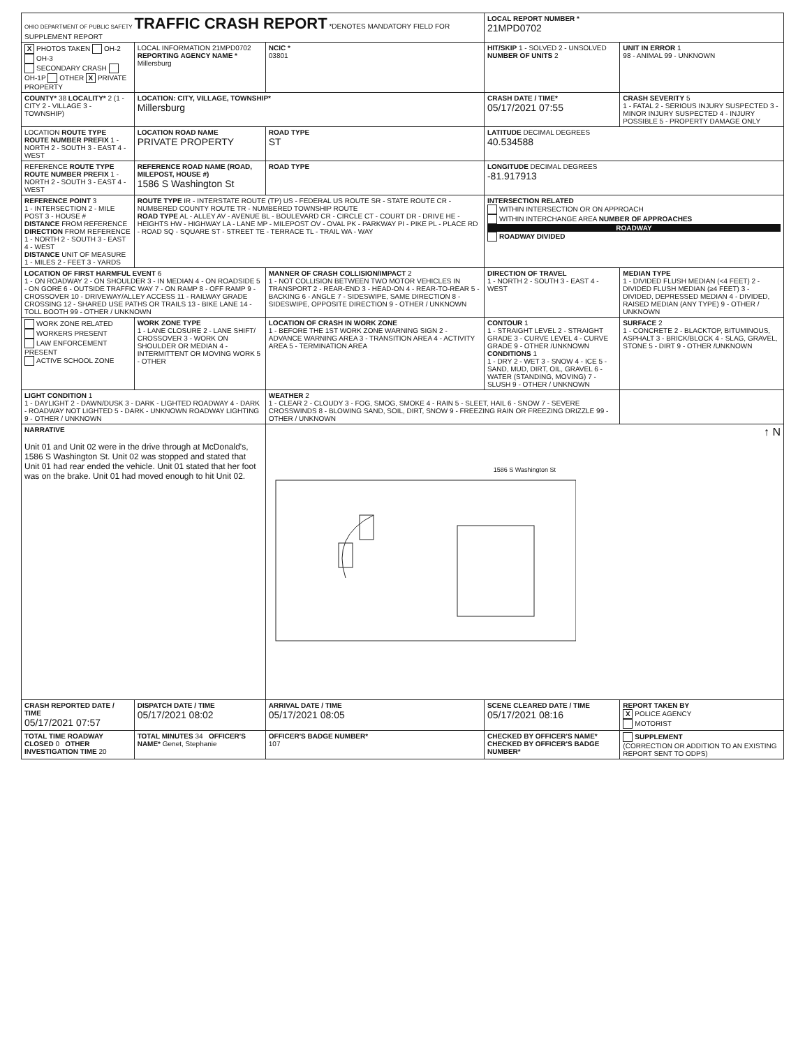| OHIO DEPARTMENT OF PUBLIC SAFETY TRAFFIC CRASH REPORT *DENOTES MANDATORY FIELD FOR SUPPLEMENT REPORT | | | LOCAL REPORT NUMBER * 21MPD0702 | |
| X PHOTOS TAKEN OH-2 OH-3 SECONDARY CRASH OH-1P OTHER X PRIVATE PROPERTY | LOCAL INFORMATION 21MPD0702 REPORTING AGENCY NAME * Millersburg | NCIC * 03801 | HIT/SKIP 1 - SOLVED 2 - UNSOLVED NUMBER OF UNITS 2 | UNIT IN ERROR 1 98 - ANIMAL 99 - UNKNOWN |
| COUNTY* 38 LOCALITY* 2 (1 - CITY 2 - VILLAGE 3 - TOWNSHIP) | LOCATION: CITY, VILLAGE, TOWNSHIP* Millersburg | | CRASH DATE / TIME* 05/17/2021 07:55 | CRASH SEVERITY 5 1 - FATAL 2 - SERIOUS INJURY SUSPECTED 3 - MINOR INJURY SUSPECTED 4 - INJURY POSSIBLE 5 - PROPERTY DAMAGE ONLY |
| LOCATION ROUTE TYPE ROUTE NUMBER PREFIX 1 - NORTH 2 - SOUTH 3 - EAST 4 - WEST | LOCATION ROAD NAME PRIVATE PROPERTY | ROAD TYPE ST | LATITUDE DECIMAL DEGREES 40.534588 | |
| REFERENCE ROUTE TYPE ROUTE NUMBER PREFIX 1 - NORTH 2 - SOUTH 3 - EAST 4 - WEST | REFERENCE ROAD NAME (ROAD, MILEPOST, HOUSE #) 1586 S Washington St | ROAD TYPE | LONGITUDE DECIMAL DEGREES -81.917913 | |
| REFERENCE POINT 3 1 - INTERSECTION 2 - MILE POST 3 - HOUSE # DISTANCE FROM REFERENCE DIRECTION FROM REFERENCE 1 - NORTH 2 - SOUTH 3 - EAST 4 - WEST DISTANCE UNIT OF MEASURE 1 - MILES 2 - FEET 3 - YARDS | ROUTE TYPE IR - INTERSTATE ROUTE (TP) US - FEDERAL US ROUTE SR - STATE ROUTE CR - NUMBERED COUNTY ROUTE TR - NUMBERED TOWNSHIP ROUTE ROAD TYPE AL - ALLEY AV - AVENUE BL - BOULEVARD CR - CIRCLE CT - COURT DR - DRIVE HE - HEIGHTS HW - HIGHWAY LA - LANE MP - MILEPOST OV - OVAL PK - PARKWAY PI - PIKE PL - PLACE RD - ROAD SQ - SQUARE ST - STREET TE - TERRACE TL - TRAIL WA - WAY | | INTERSECTION RELATED WITHIN INTERSECTION OR ON APPROACH WITHIN INTERCHANGE AREA NUMBER OF APPROACHES ROADWAY ROADWAY DIVIDED | |
| LOCATION OF FIRST HARMFUL EVENT 6 1 - ON ROADWAY 2 - ON SHOULDER 3 - IN MEDIAN 4 - ON ROADSIDE 5 - ON GORE 6 - OUTSIDE TRAFFIC WAY 7 - ON RAMP 8 - OFF RAMP 9 - CROSSOVER 10 - DRIVEWAY/ALLEY ACCESS 11 - RAILWAY GRADE CROSSING 12 - SHARED USE PATHS OR TRAILS 13 - BIKE LANE 14 - TOLL BOOTH 99 - OTHER / UNKNOWN | | MANNER OF CRASH COLLISION/IMPACT 2 1 - NOT COLLISION BETWEEN TWO MOTOR VEHICLES IN TRANSPORT 2 - REAR-END 3 - HEAD-ON 4 - REAR-TO-REAR 5 - BACKING 6 - ANGLE 7 - SIDESWIPE, SAME DIRECTION 8 - SIDESWIPE, OPPOSITE DIRECTION 9 - OTHER / UNKNOWN | DIRECTION OF TRAVEL 1 - NORTH 2 - SOUTH 3 - EAST 4 - WEST | MEDIAN TYPE 1 - DIVIDED FLUSH MEDIAN (<4 FEET) 2 - DIVIDED FLUSH MEDIAN (≥4 FEET) 3 - DIVIDED, DEPRESSED MEDIAN 4 - DIVIDED, RAISED MEDIAN (ANY TYPE) 9 - OTHER / UNKNOWN |
| WORK ZONE RELATED WORKERS PRESENT LAW ENFORCEMENT PRESENT ACTIVE SCHOOL ZONE | WORK ZONE TYPE 1 - LANE CLOSURE 2 - LANE SHIFT/ CROSSOVER 3 - WORK ON SHOULDER OR MEDIAN 4 - INTERMITTENT OR MOVING WORK 5 - OTHER | LOCATION OF CRASH IN WORK ZONE 1 - BEFORE THE 1ST WORK ZONE WARNING SIGN 2 - ADVANCE WARNING AREA 3 - TRANSITION AREA 4 - ACTIVITY AREA 5 - TERMINATION AREA | CONTOUR 1 1 - STRAIGHT LEVEL 2 - STRAIGHT GRADE 3 - CURVE LEVEL 4 - CURVE GRADE 9 - OTHER /UNKNOWN CONDITIONS 1 1 - DRY 2 - WET 3 - SNOW 4 - ICE 5 - SAND, MUD, DIRT, OIL, GRAVEL 6 - WATER (STANDING, MOVING) 7 - SLUSH 9 - OTHER / UNKNOWN | SURFACE 2 1 - CONCRETE 2 - BLACKTOP, BITUMINOUS, ASPHALT 3 - BRICK/BLOCK 4 - SLAG, GRAVEL, STONE 5 - DIRT 9 - OTHER /UNKNOWN |
| LIGHT CONDITION 1 1 - DAYLIGHT 2 - DAWN/DUSK 3 - DARK - LIGHTED ROADWAY 4 - DARK - ROADWAY NOT LIGHTED 5 - DARK - UNKNOWN ROADWAY LIGHTING 9 - OTHER / UNKNOWN | | WEATHER 2 1 - CLEAR 2 - CLOUDY 3 - FOG, SMOG, SMOKE 4 - RAIN 5 - SLEET, HAIL 6 - SNOW 7 - SEVERE CROSSWINDS 8 - BLOWING SAND, SOIL, DIRT, SNOW 9 - FREEZING RAIN OR FREEZING DRIZZLE 99 - OTHER / UNKNOWN | | |
| NARRATIVE Unit 01 and Unit 02 were in the drive through at McDonald's, 1586 S Washington St. Unit 02 was stopped and stated that Unit 01 had rear ended the vehicle. Unit 01 stated that her foot was on the brake. Unit 01 had moved enough to hit Unit 02. | | ↑ N 1586 S Washington St | | |
| CRASH REPORTED DATE / TIME 05/17/2021 07:57 | DISPATCH DATE / TIME 05/17/2021 08:02 | ARRIVAL DATE / TIME 05/17/2021 08:05 | SCENE CLEARED DATE / TIME 05/17/2021 08:16 | REPORT TAKEN BY X POLICE AGENCY MOTORIST |
| TOTAL TIME ROADWAY CLOSED 0 OTHER INVESTIGATION TIME 20 | TOTAL MINUTES 34 OFFICER'S NAME* Genet, Stephanie | OFFICER'S BADGE NUMBER* 107 | CHECKED BY OFFICER'S NAME* CHECKED BY OFFICER'S BADGE NUMBER* | SUPPLEMENT (CORRECTION OR ADDITION TO AN EXISTING REPORT SENT TO ODPS) |